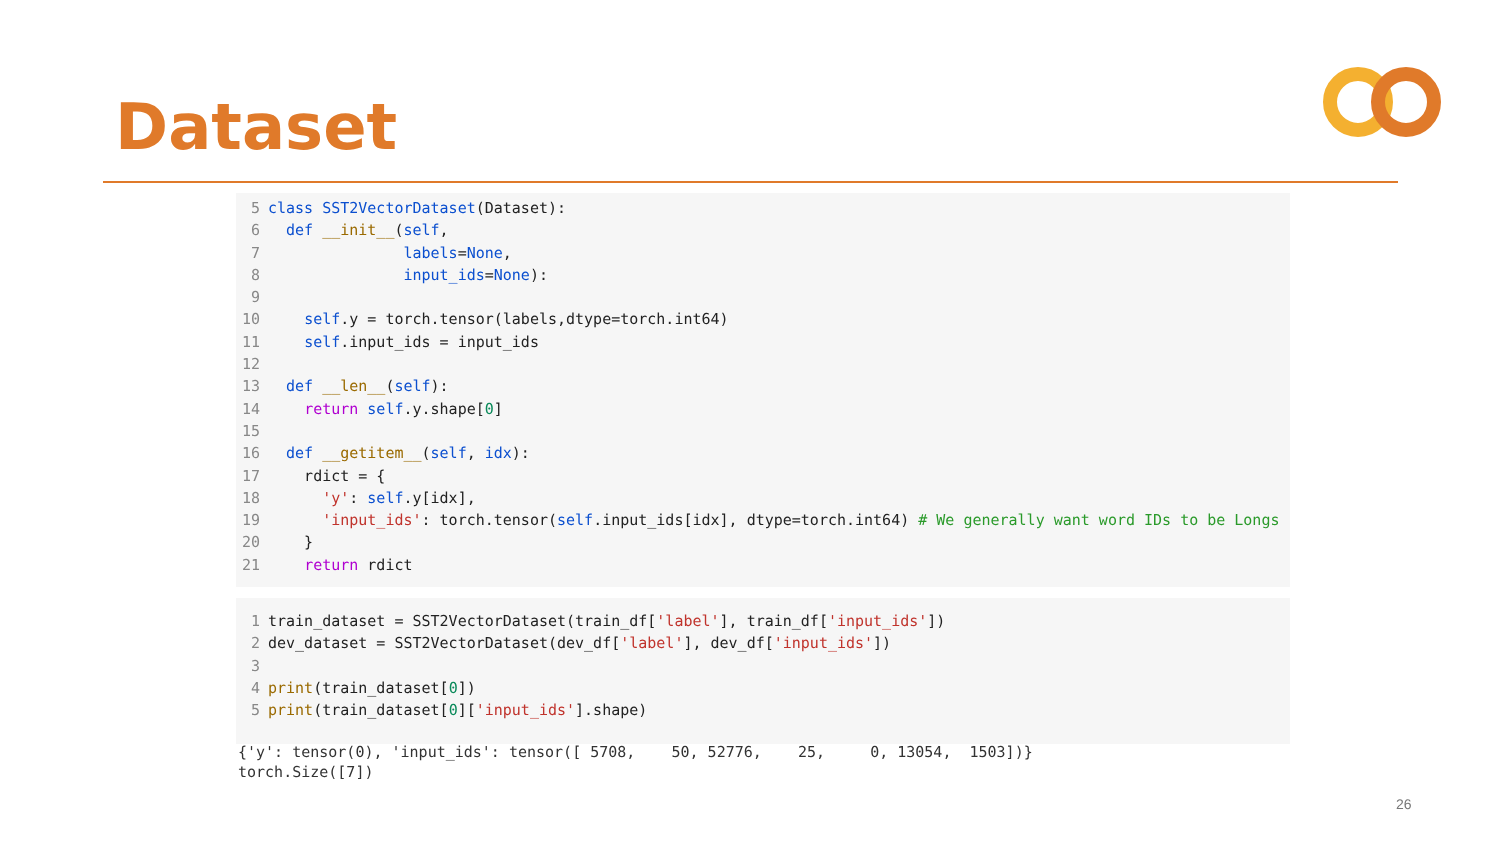Dataset
5 class SST2VectorDataset(Dataset): 6 def __init__(self, 7 labels=None, 8 input_ids=None): 9 10 self.y = torch.tensor(labels,dtype=torch.int64) 11 self.input_ids = input_ids 12 13 def __len__(self): 14 return self.y.shape[0] 15 16 def __getitem__(self, idx): 17 rdict = { 18 'y': self.y[idx], 19 'input_ids': torch.tensor(self.input_ids[idx], dtype=torch.int64) # We generally want word IDs to be Longs 20 } 21 return rdict
1 train_dataset = SST2VectorDataset(train_df['label'], train_df['input_ids']) 2 dev_dataset = SST2VectorDataset(dev_df['label'], dev_df['input_ids']) 3 4 print(train_dataset[0]) 5 print(train_dataset[0]['input_ids'].shape)
{'y': tensor(0), 'input_ids': tensor([ 5708, 50, 52776, 25, 0, 13054, 1503])} torch.Size([7])
26